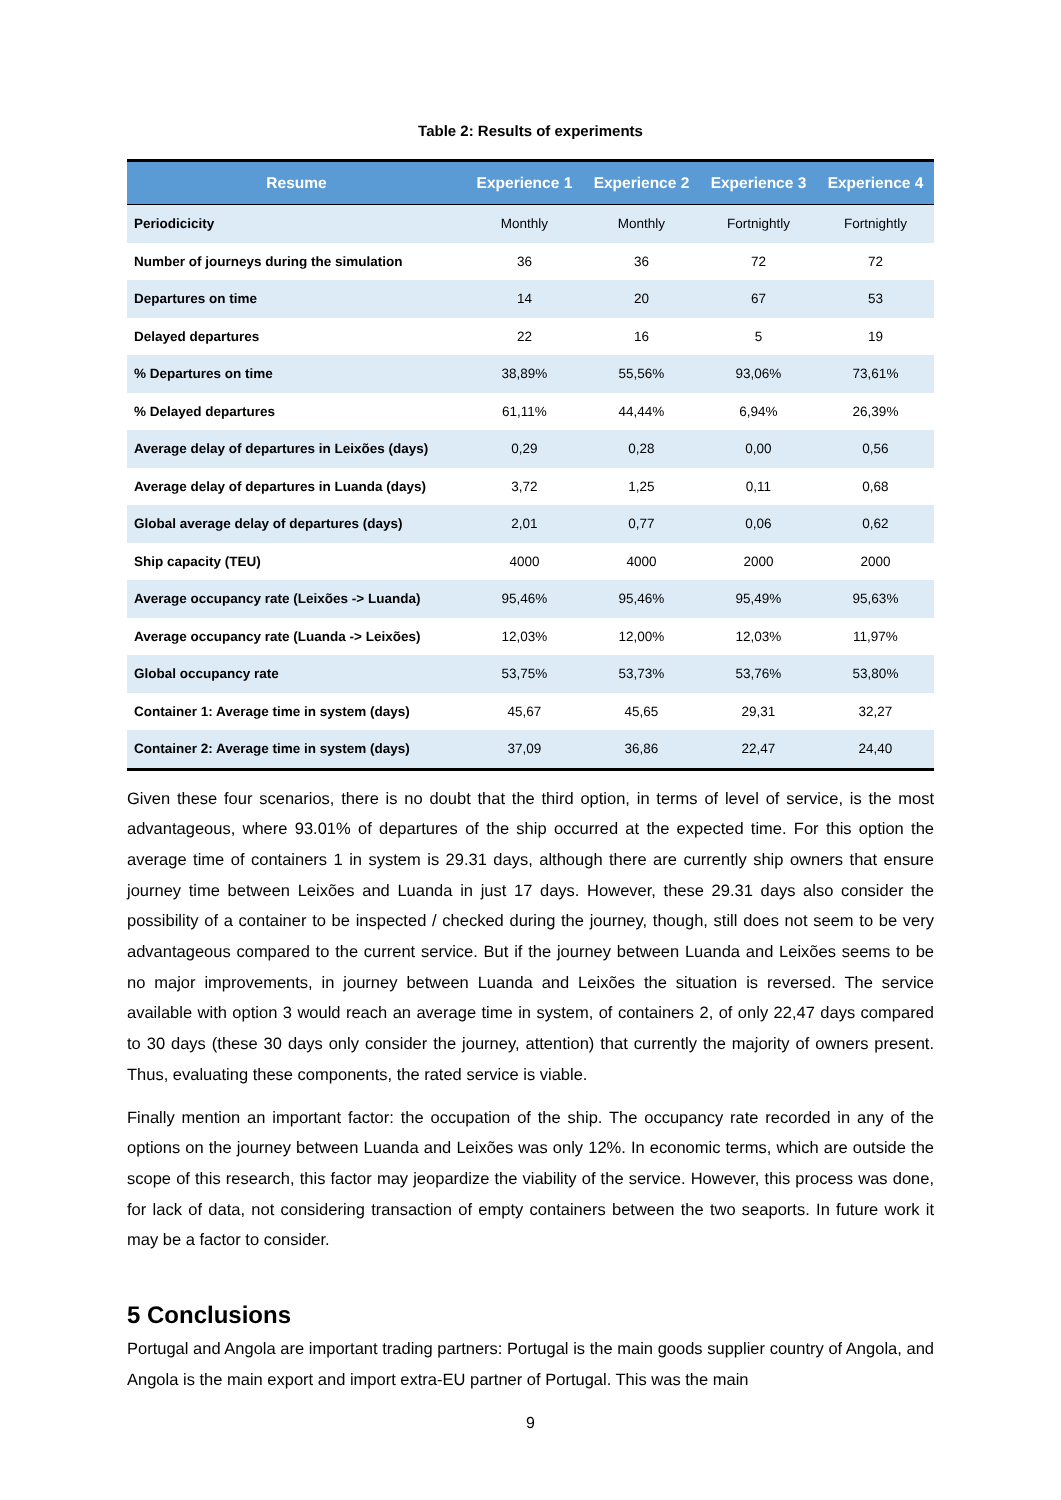Table 2: Results of experiments
| Resume | Experience 1 | Experience 2 | Experience 3 | Experience 4 |
| --- | --- | --- | --- | --- |
| Periodicicity | Monthly | Monthly | Fortnightly | Fortnightly |
| Number of journeys during the simulation | 36 | 36 | 72 | 72 |
| Departures on time | 14 | 20 | 67 | 53 |
| Delayed departures | 22 | 16 | 5 | 19 |
| % Departures on time | 38,89% | 55,56% | 93,06% | 73,61% |
| % Delayed departures | 61,11% | 44,44% | 6,94% | 26,39% |
| Average delay of departures in Leixões (days) | 0,29 | 0,28 | 0,00 | 0,56 |
| Average delay of departures in Luanda (days) | 3,72 | 1,25 | 0,11 | 0,68 |
| Global average delay of departures (days) | 2,01 | 0,77 | 0,06 | 0,62 |
| Ship capacity (TEU) | 4000 | 4000 | 2000 | 2000 |
| Average occupancy rate (Leixões -> Luanda) | 95,46% | 95,46% | 95,49% | 95,63% |
| Average occupancy rate (Luanda -> Leixões) | 12,03% | 12,00% | 12,03% | 11,97% |
| Global occupancy rate | 53,75% | 53,73% | 53,76% | 53,80% |
| Container 1: Average time in system (days) | 45,67 | 45,65 | 29,31 | 32,27 |
| Container 2: Average time in system (days) | 37,09 | 36,86 | 22,47 | 24,40 |
Given these four scenarios, there is no doubt that the third option, in terms of level of service, is the most advantageous, where 93.01% of departures of the ship occurred at the expected time. For this option the average time of containers 1 in system is 29.31 days, although there are currently ship owners that ensure journey time between Leixões and Luanda in just 17 days. However, these 29.31 days also consider the possibility of a container to be inspected / checked during the journey, though, still does not seem to be very advantageous compared to the current service. But if the journey between Luanda and Leixões seems to be no major improvements, in journey between Luanda and Leixões the situation is reversed. The service available with option 3 would reach an average time in system, of containers 2, of only 22,47 days compared to 30 days (these 30 days only consider the journey, attention) that currently the majority of owners present. Thus, evaluating these components, the rated service is viable.
Finally mention an important factor: the occupation of the ship. The occupancy rate recorded in any of the options on the journey between Luanda and Leixões was only 12%. In economic terms, which are outside the scope of this research, this factor may jeopardize the viability of the service. However, this process was done, for lack of data, not considering transaction of empty containers between the two seaports. In future work it may be a factor to consider.
5 Conclusions
Portugal and Angola are important trading partners: Portugal is the main goods supplier country of Angola, and Angola is the main export and import extra-EU partner of Portugal. This was the main
9